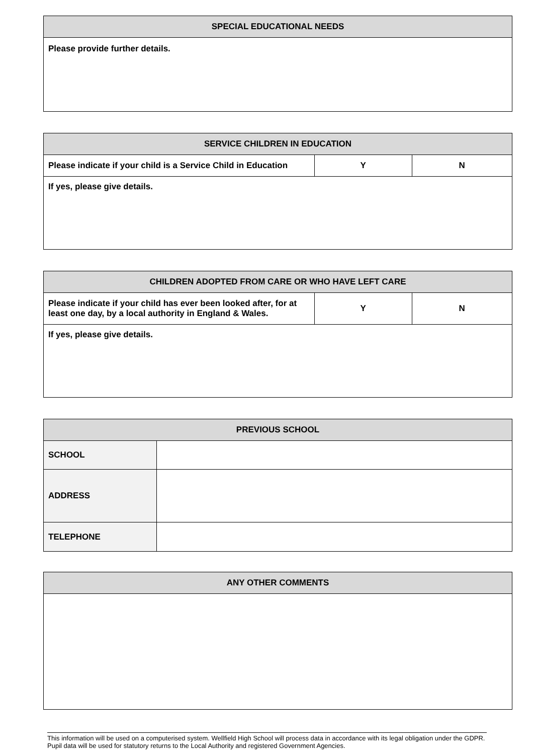| SPECIAL EDUCATIONAL NEEDS |
| --- |
| Please provide further details. |
| SERVICE CHILDREN IN EDUCATION | | |
| --- | --- | --- |
| Please indicate if your child is a Service Child in Education | Y | N |
| If yes, please give details. | | |
| CHILDREN ADOPTED FROM CARE OR WHO HAVE LEFT CARE | | |
| --- | --- | --- |
| Please indicate if your child has ever been looked after, for at least one day, by a local authority in England & Wales. | Y | N |
| If yes, please give details. | | |
| PREVIOUS SCHOOL | |
| --- | --- |
| SCHOOL | |
| ADDRESS | |
| TELEPHONE | |
| ANY OTHER COMMENTS |
| --- |
This information will be used on a computerised system. Wellfield High School will process data in accordance with its legal obligation under the GDPR. Pupil data will be used for statutory returns to the Local Authority and registered Government Agencies.